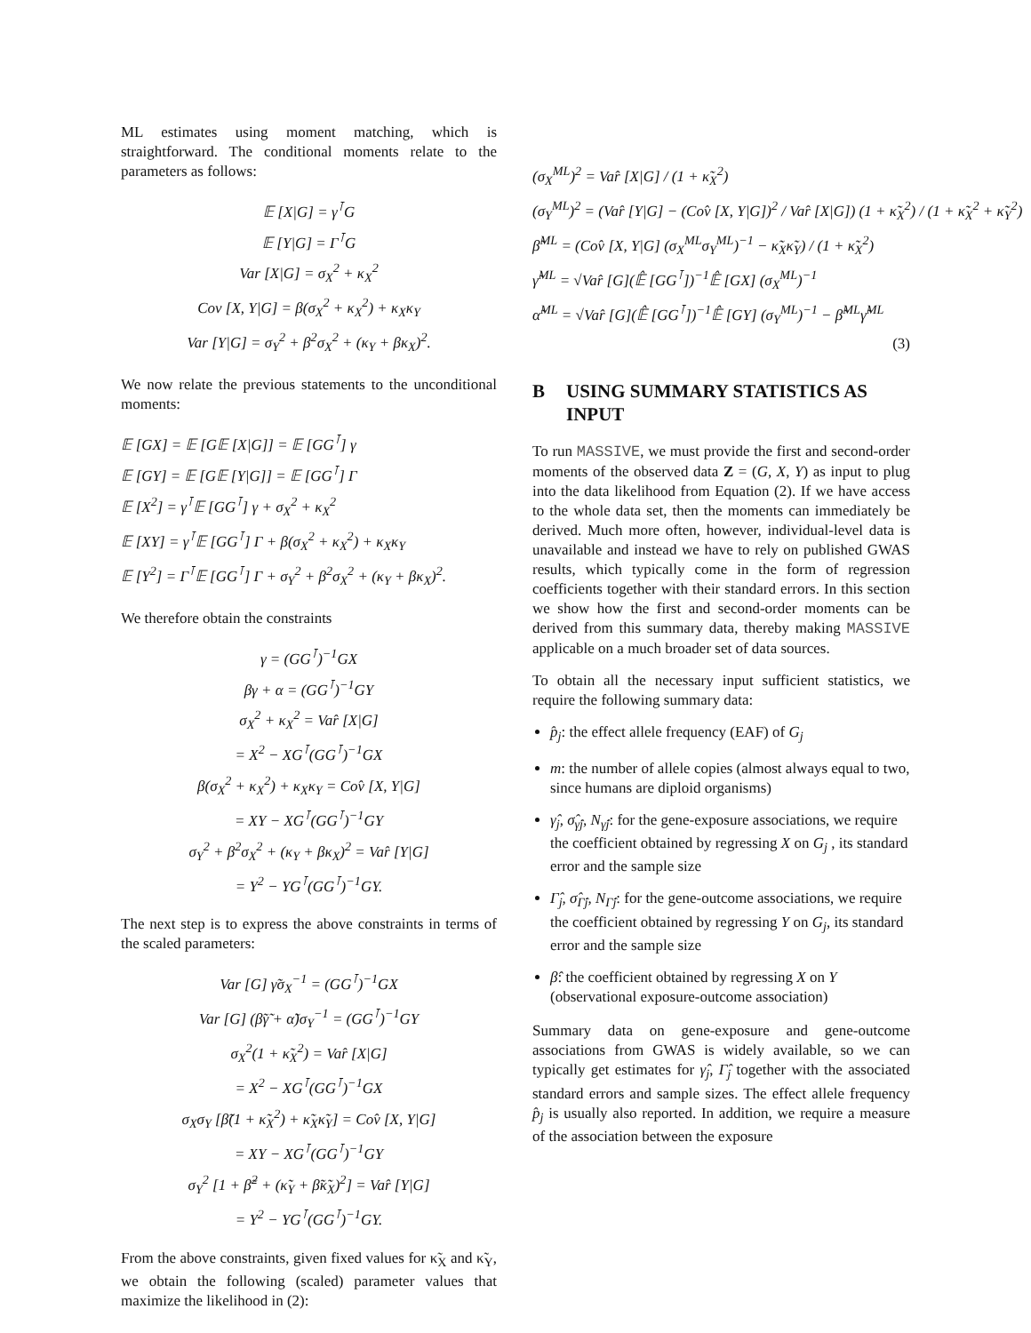ML estimates using moment matching, which is straightforward. The conditional moments relate to the parameters as follows:
𝔼 [X|G] = γ<sup>⊺</sup>G
𝔼 [Y|G] = Γ<sup>⊺</sup>G
Var [X|G] = σ<sub>X</sub><sup>2</sup> + κ<sub>X</sub><sup>2</sup>
Cov [X, Y|G] = β(σ<sub>X</sub><sup>2</sup> + κ<sub>X</sub><sup>2</sup>) + κ<sub>X</sub>κ<sub>Y</sub>
Var [Y|G] = σ<sub>Y</sub><sup>2</sup> + β<sup>2</sup>σ<sub>X</sub><sup>2</sup> + (κ<sub>Y</sub> + βκ<sub>X</sub>)<sup>2</sup>.
We now relate the previous statements to the unconditional moments:
𝔼 [GX] = 𝔼 [G𝔼 [X|G]] = 𝔼 [GG<sup>⊺</sup>] γ
𝔼 [GY] = 𝔼 [G𝔼 [Y|G]] = 𝔼 [GG<sup>⊺</sup>] Γ
𝔼 [X<sup>2</sup>] = γ<sup>⊺</sup>𝔼 [GG<sup>⊺</sup>] γ + σ<sub>X</sub><sup>2</sup> + κ<sub>X</sub><sup>2</sup>
𝔼 [XY] = γ<sup>⊺</sup>𝔼 [GG<sup>⊺</sup>] Γ + β(σ<sub>X</sub><sup>2</sup> + κ<sub>X</sub><sup>2</sup>) + κ<sub>X</sub>κ<sub>Y</sub>
𝔼 [Y<sup>2</sup>] = Γ<sup>⊺</sup>𝔼 [GG<sup>⊺</sup>] Γ + σ<sub>Y</sub><sup>2</sup> + β<sup>2</sup>σ<sub>X</sub><sup>2</sup> + (κ<sub>Y</sub> + βκ<sub>X</sub>)<sup>2</sup>.
We therefore obtain the constraints
γ = (GG<sup>⊺</sup>)<sup>−1</sup>GX
βγ + α = (GG<sup>⊺</sup>)<sup>−1</sup>GY
σ<sub>X</sub><sup>2</sup> + κ<sub>X</sub><sup>2</sup> = Var̂ [X|G]
= X<sup>2</sup> − XG<sup>⊺</sup>(GG<sup>⊺</sup>)<sup>−1</sup>GX
β(σ<sub>X</sub><sup>2</sup> + κ<sub>X</sub><sup>2</sup>) + κ<sub>X</sub>κ<sub>Y</sub> = Cov̂ [X, Y|G]
= XY − XG<sup>⊺</sup>(GG<sup>⊺</sup>)<sup>−1</sup>GY
σ<sub>Y</sub><sup>2</sup> + β<sup>2</sup>σ<sub>X</sub><sup>2</sup> + (κ<sub>Y</sub> + βκ<sub>X</sub>)<sup>2</sup> = Var̂ [Y|G]
= Y<sup>2</sup> − YG<sup>⊺</sup>(GG<sup>⊺</sup>)<sup>−1</sup>GY.
The next step is to express the above constraints in terms of the scaled parameters:
Var [G] γ̃σ<sub>X</sub><sup>−1</sup> = (GG<sup>⊺</sup>)<sup>−1</sup>GX
Var [G] (β̃γ̃ + α̃)σ<sub>Y</sub><sup>−1</sup> = (GG<sup>⊺</sup>)<sup>−1</sup>GY
σ<sub>X</sub><sup>2</sup>(1 + κ̃<sub>X</sub><sup>2</sup>) = Var̂ [X|G]
= X<sup>2</sup> − XG<sup>⊺</sup>(GG<sup>⊺</sup>)<sup>−1</sup>GX
σ<sub>X</sub>σ<sub>Y</sub> [β̃(1 + κ̃<sub>X</sub><sup>2</sup>) + κ̃<sub>X</sub>κ̃<sub>Y</sub>] = Cov̂ [X, Y|G]
= XY − XG<sup>⊺</sup>(GG<sup>⊺</sup>)<sup>−1</sup>GY
σ<sub>Y</sub><sup>2</sup> [1 + β̃<sup>2</sup> + (κ̃<sub>Y</sub> + β̃κ̃<sub>X</sub>)<sup>2</sup>] = Var̂ [Y|G]
= Y<sup>2</sup> − YG<sup>⊺</sup>(GG<sup>⊺</sup>)<sup>−1</sup>GY.
From the above constraints, given fixed values for κ̃<sub>X</sub> and κ̃<sub>Y</sub>, we obtain the following (scaled) parameter values that maximize the likelihood in (2):
(σ<sub>X</sub><sup>ML</sup>)<sup>2</sup> = Var̂ [X|G] / (1 + κ̃<sub>X</sub><sup>2</sup>)
(σ<sub>Y</sub><sup>ML</sup>)<sup>2</sup> = (Var̂ [Y|G] − (Cov̂ [X, Y|G])<sup>2</sup> / Var̂ [X|G]) (1 + κ̃<sub>X</sub><sup>2</sup>) / (1 + κ̃<sub>X</sub><sup>2</sup> + κ̃<sub>Y</sub><sup>2</sup>)
β̃<sup>ML</sup> = (Cov̂ [X, Y|G] (σ<sub>X</sub><sup>ML</sup>σ<sub>Y</sub><sup>ML</sup>)<sup>−1</sup> − κ̃<sub>X</sub>κ̃<sub>Y</sub>) / (1 + κ̃<sub>X</sub><sup>2</sup>)
γ̃<sup>ML</sup> = √Var̂ [G](𝔼̂ [GG<sup>⊺</sup>])<sup>−1</sup>𝔼̂ [GX] (σ<sub>X</sub><sup>ML</sup>)<sup>−1</sup>
α̃<sup>ML</sup> = √Var̂ [G](𝔼̂ [GG<sup>⊺</sup>])<sup>−1</sup>𝔼̂ [GY] (σ<sub>Y</sub><sup>ML</sup>)<sup>−1</sup> − β̃<sup>ML</sup>γ̃<sup>ML</sup>
(3)
B USING SUMMARY STATISTICS AS INPUT
To run MASSIVE, we must provide the first and second-order moments of the observed data Z = (G, X, Y) as input to plug into the data likelihood from Equation (2). If we have access to the whole data set, then the moments can immediately be derived. Much more often, however, individual-level data is unavailable and instead we have to rely on published GWAS results, which typically come in the form of regression coefficients together with their standard errors. In this section we show how the first and second-order moments can be derived from this summary data, thereby making MASSIVE applicable on a much broader set of data sources.
To obtain all the necessary input sufficient statistics, we require the following summary data:
p̂<sub>j</sub>: the effect allele frequency (EAF) of G<sub>j</sub>
m: the number of allele copies (almost always equal to two, since humans are diploid organisms)
γ̂<sub>j</sub>, σ̂<sub>γ̂j</sub>, N<sub>γ̂j</sub>: for the gene-exposure associations, we require the coefficient obtained by regressing X on G<sub>j</sub> , its standard error and the sample size
Γ̂<sub>j</sub>, σ̂<sub>Γ̂j</sub>, N<sub>Γ̂j</sub>: for the gene-outcome associations, we require the coefficient obtained by regressing Y on G<sub>j</sub>, its standard error and the sample size
β̂: the coefficient obtained by regressing X on Y (observational exposure-outcome association)
Summary data on gene-exposure and gene-outcome associations from GWAS is widely available, so we can typically get estimates for γ̂<sub>j</sub>, Γ̂<sub>j</sub> together with the associated standard errors and sample sizes. The effect allele frequency p̂<sub>j</sub> is usually also reported. In addition, we require a measure of the association between the exposure